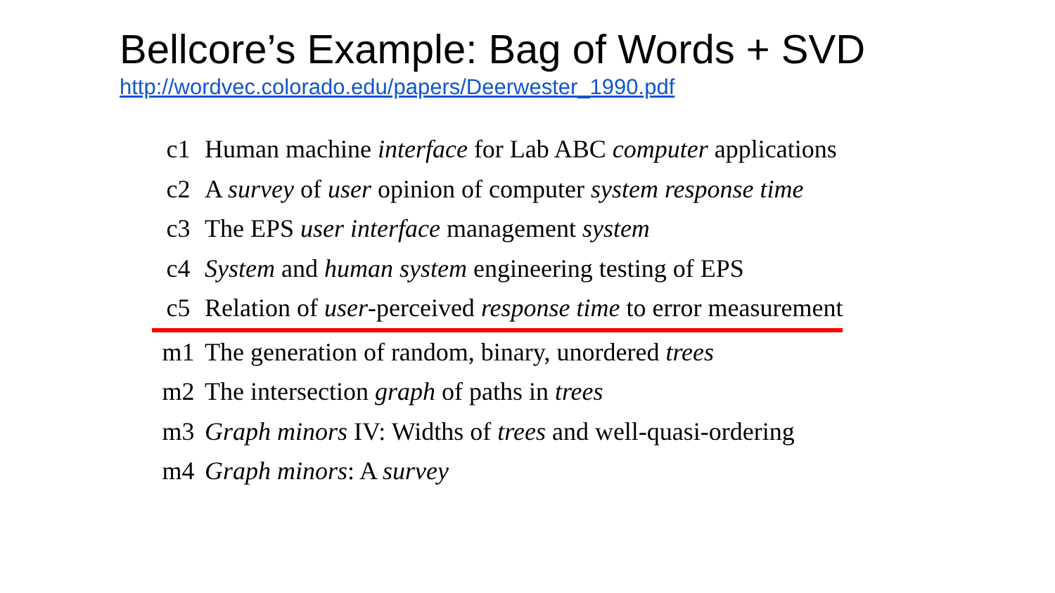Bellcore’s Example: Bag of Words + SVD
http://wordvec.colorado.edu/papers/Deerwester_1990.pdf
| c1 | Human machine interface for Lab ABC computer applications |
| c2 | A survey of user opinion of computer system response time |
| c3 | The EPS user interface management system |
| c4 | System and human system engineering testing of EPS |
| c5 | Relation of user -perceived response time to error measurement |
| m1 | The generation of random, binary, unordered trees |
| m2 | The intersection graph of paths in trees |
| m3 | Graph minors IV: Widths of trees and well-quasi-ordering |
| m4 | Graph minors : A survey |